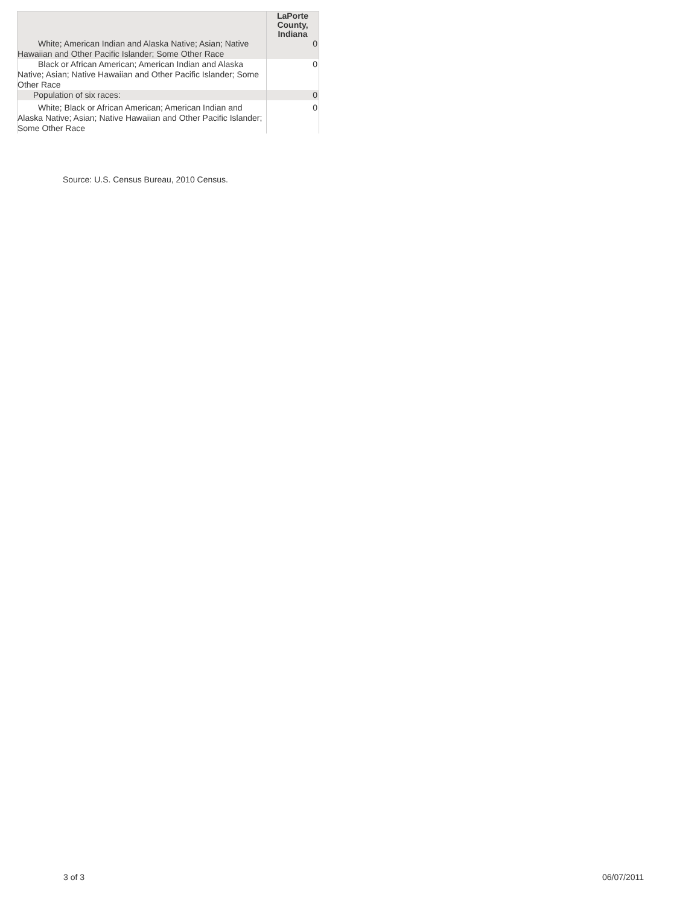| | LaPorte County, Indiana |
| --- | --- |
| White; American Indian and Alaska Native; Asian; Native Hawaiian and Other Pacific Islander; Some Other Race | 0 |
| Black or African American; American Indian and Alaska Native; Asian; Native Hawaiian and Other Pacific Islander; Some Other Race | 0 |
| Population of six races: | 0 |
| White; Black or African American; American Indian and Alaska Native; Asian; Native Hawaiian and Other Pacific Islander; Some Other Race | 0 |
Source: U.S. Census Bureau, 2010 Census.
3 of 3 06/07/2011